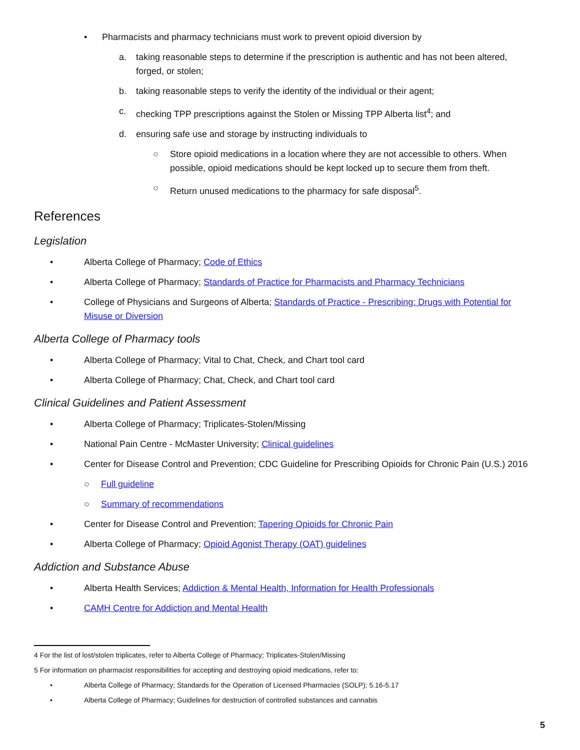• Pharmacists and pharmacy technicians must work to prevent opioid diversion by
a. taking reasonable steps to determine if the prescription is authentic and has not been altered, forged, or stolen;
b. taking reasonable steps to verify the identity of the individual or their agent;
c. checking TPP prescriptions against the Stolen or Missing TPP Alberta list<sup>4</sup>; and
d. ensuring safe use and storage by instructing individuals to
○ Store opioid medications in a location where they are not accessible to others. When possible, opioid medications should be kept locked up to secure them from theft.
○ Return unused medications to the pharmacy for safe disposal<sup>5</sup>.
References
Legislation
• Alberta College of Pharmacy; Code of Ethics
• Alberta College of Pharmacy; Standards of Practice for Pharmacists and Pharmacy Technicians
• College of Physicians and Surgeons of Alberta; Standards of Practice - Prescribing: Drugs with Potential for Misuse or Diversion
Alberta College of Pharmacy tools
• Alberta College of Pharmacy; Vital to Chat, Check, and Chart tool card
• Alberta College of Pharmacy; Chat, Check, and Chart tool card
Clinical Guidelines and Patient Assessment
• Alberta College of Pharmacy; Triplicates-Stolen/Missing
• National Pain Centre - McMaster University; Clinical guidelines
• Center for Disease Control and Prevention; CDC Guideline for Prescribing Opioids for Chronic Pain (U.S.) 2016
○ Full guideline
○ Summary of recommendations
• Center for Disease Control and Prevention; Tapering Opioids for Chronic Pain
• Alberta College of Pharmacy; Opioid Agonist Therapy (OAT) guidelines
Addiction and Substance Abuse
• Alberta Health Services; Addiction & Mental Health, Information for Health Professionals
• CAMH Centre for Addiction and Mental Health
4 For the list of lost/stolen triplicates, refer to Alberta College of Pharmacy; Triplicates-Stolen/Missing
5 For information on pharmacist responsibilities for accepting and destroying opioid medications, refer to:
• Alberta College of Pharmacy; Standards for the Operation of Licensed Pharmacies (SOLP); 5.16-5.17
• Alberta College of Pharmacy; Guidelines for destruction of controlled substances and cannabis
5